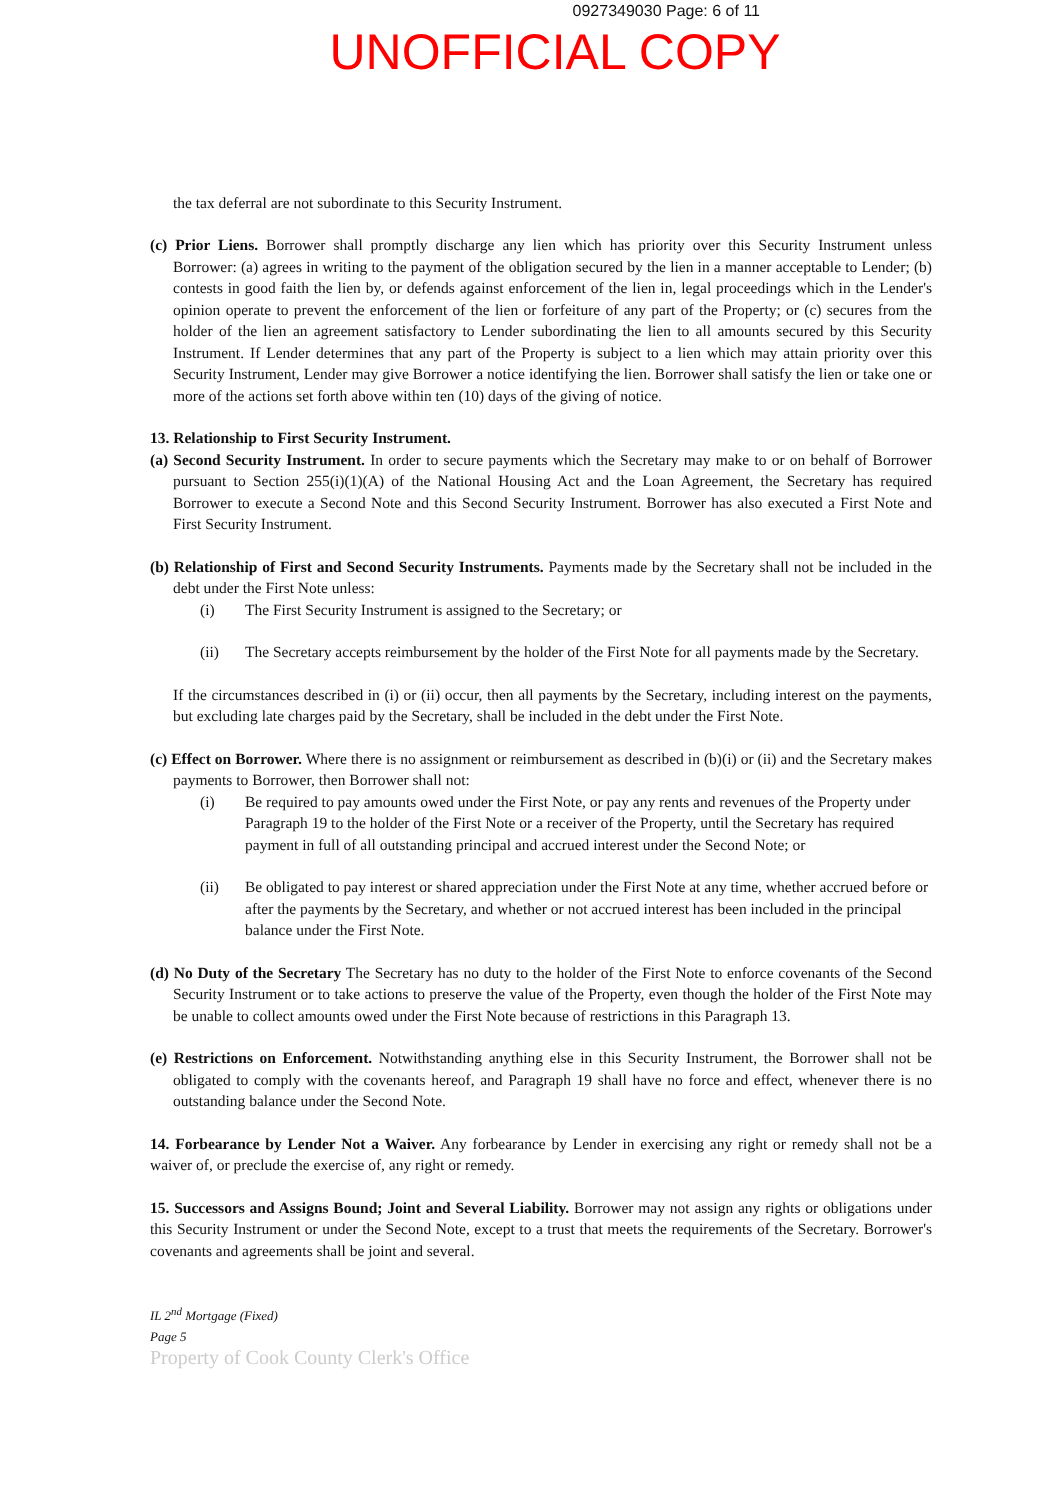0927349030 Page: 6 of 11
UNOFFICIAL COPY
the tax deferral are not subordinate to this Security Instrument.
(c) Prior Liens. Borrower shall promptly discharge any lien which has priority over this Security Instrument unless Borrower: (a) agrees in writing to the payment of the obligation secured by the lien in a manner acceptable to Lender; (b) contests in good faith the lien by, or defends against enforcement of the lien in, legal proceedings which in the Lender's opinion operate to prevent the enforcement of the lien or forfeiture of any part of the Property; or (c) secures from the holder of the lien an agreement satisfactory to Lender subordinating the lien to all amounts secured by this Security Instrument. If Lender determines that any part of the Property is subject to a lien which may attain priority over this Security Instrument, Lender may give Borrower a notice identifying the lien. Borrower shall satisfy the lien or take one or more of the actions set forth above within ten (10) days of the giving of notice.
13. Relationship to First Security Instrument.
(a) Second Security Instrument. In order to secure payments which the Secretary may make to or on behalf of Borrower pursuant to Section 255(i)(1)(A) of the National Housing Act and the Loan Agreement, the Secretary has required Borrower to execute a Second Note and this Second Security Instrument. Borrower has also executed a First Note and First Security Instrument.
(b) Relationship of First and Second Security Instruments. Payments made by the Secretary shall not be included in the debt under the First Note unless:
(i) The First Security Instrument is assigned to the Secretary; or
(ii) The Secretary accepts reimbursement by the holder of the First Note for all payments made by the Secretary.
If the circumstances described in (i) or (ii) occur, then all payments by the Secretary, including interest on the payments, but excluding late charges paid by the Secretary, shall be included in the debt under the First Note.
(c) Effect on Borrower. Where there is no assignment or reimbursement as described in (b)(i) or (ii) and the Secretary makes payments to Borrower, then Borrower shall not:
(i) Be required to pay amounts owed under the First Note, or pay any rents and revenues of the Property under Paragraph 19 to the holder of the First Note or a receiver of the Property, until the Secretary has required payment in full of all outstanding principal and accrued interest under the Second Note; or
(ii) Be obligated to pay interest or shared appreciation under the First Note at any time, whether accrued before or after the payments by the Secretary, and whether or not accrued interest has been included in the principal balance under the First Note.
(d) No Duty of the Secretary The Secretary has no duty to the holder of the First Note to enforce covenants of the Second Security Instrument or to take actions to preserve the value of the Property, even though the holder of the First Note may be unable to collect amounts owed under the First Note because of restrictions in this Paragraph 13.
(e) Restrictions on Enforcement. Notwithstanding anything else in this Security Instrument, the Borrower shall not be obligated to comply with the covenants hereof, and Paragraph 19 shall have no force and effect, whenever there is no outstanding balance under the Second Note.
14. Forbearance by Lender Not a Waiver. Any forbearance by Lender in exercising any right or remedy shall not be a waiver of, or preclude the exercise of, any right or remedy.
15. Successors and Assigns Bound; Joint and Several Liability. Borrower may not assign any rights or obligations under this Security Instrument or under the Second Note, except to a trust that meets the requirements of the Secretary. Borrower's covenants and agreements shall be joint and several.
IL 2<sup>nd</sup> Mortgage (Fixed)
Page 5
Property of Cook County Clerk's Office